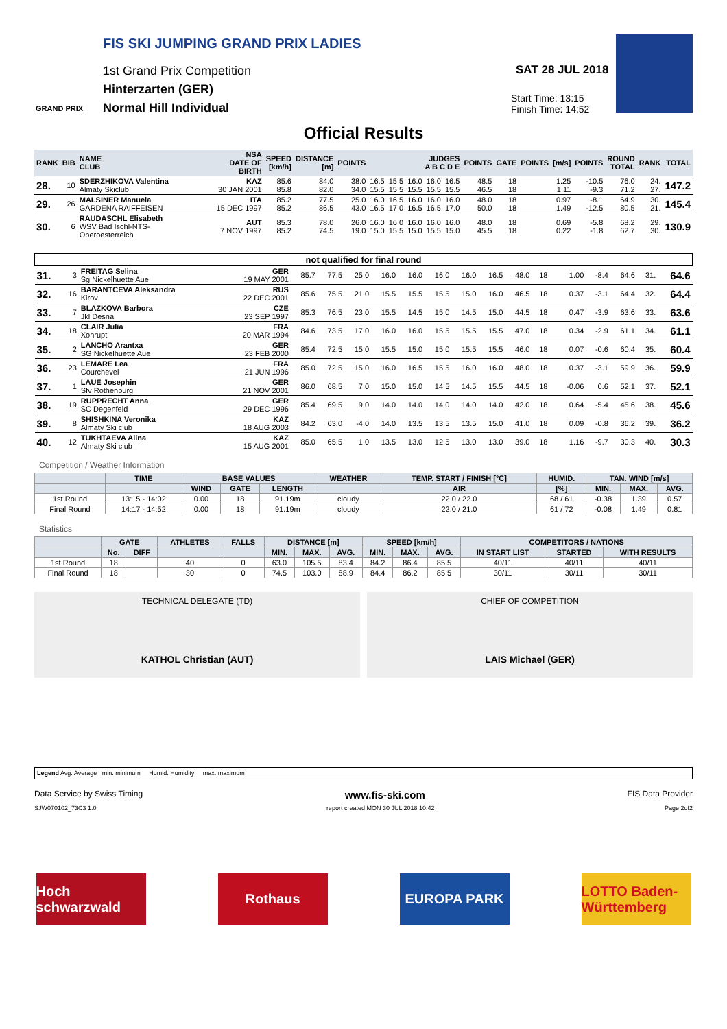FIS SKI JUMPING GRAND PRIX LADIES
1st Grand Prix Competition
Hinterzarten (GER)
Normal Hill Individual
SAT 28 JUL 2018
Start Time: 13:15
Finish Time: 14:52
GRAND PRIX
Official Results
| RANK | BIB | NAME CLUB | NSA DATE OF BIRTH | SPEED [km/h] | DISTANCE [m] | POINTS | JUDGES A B C D E | | | | | POINTS | GATE | POINTS | [m/s] | POINTS | ROUND TOTAL | RANK | TOTAL |
| --- | --- | --- | --- | --- | --- | --- | --- | --- | --- | --- | --- | --- | --- | --- | --- | --- | --- | --- | --- |
| 28. | 10 | SDERZHIKOVA Valentina Almaty Skiclub | KAZ 30 JAN 2001 | 85.6 85.8 | 84.0 82.0 | 38.0 34.0 | 16.5 15.5 | 15.5 15.5 | 16.0 15.5 | 16.0 15.5 | 16.5 15.5 | 48.5 46.5 | 18 18 | | 1.25 1.11 | -10.5 -9.3 | 76.0 71.2 | 24. 27. | 147.2 |
| 29. | 26 | MALSINER Manuela GARDENA RAIFFEISEN | ITA 15 DEC 1997 | 85.2 85.2 | 77.5 86.5 | 25.0 43.0 | 16.0 16.5 | 16.5 17.0 | 16.0 16.5 | 16.0 16.5 | 16.0 17.0 | 48.0 50.0 | 18 18 | | 0.97 1.49 | -8.1 -12.5 | 64.9 80.5 | 30. 21. | 145.4 |
| 30. | 6 | RAUDASCHL Elisabeth WSV Bad Ischl-NTS-Oberoesterreich | AUT 7 NOV 1997 | 85.3 85.2 | 78.0 74.5 | 26.0 19.0 | 16.0 15.0 | 16.0 15.5 | 16.0 15.0 | 16.0 15.5 | 16.0 15.0 | 48.0 45.5 | 18 18 | | 0.69 0.22 | -5.8 -1.8 | 68.2 62.7 | 29. 30. | 130.9 |
| not qualified for final round | | | | | | | | | | | | | | | | | | | |
| --- | --- | --- | --- | --- | --- | --- | --- | --- | --- | --- | --- | --- | --- | --- | --- | --- | --- | --- | --- |
| 31. | 3 | FREITAG Selina Sg Nickelhuette Aue | GER 19 MAY 2001 | 85.7 | 77.5 | 25.0 | 16.0 | 16.0 | 16.0 | 16.0 | 16.5 | 48.0 | 18 | | 1.00 | -8.4 | 64.6 | 31. | 64.6 |
| 32. | 16 | BARANTCEVA Aleksandra Kirov | RUS 22 DEC 2001 | 85.6 | 75.5 | 21.0 | 15.5 | 15.5 | 15.5 | 15.0 | 16.0 | 46.5 | 18 | | 0.37 | -3.1 | 64.4 | 32. | 64.4 |
| 33. | 7 | BLAZKOVA Barbora Jkl Desna | CZE 23 SEP 1997 | 85.3 | 76.5 | 23.0 | 15.5 | 14.5 | 15.0 | 14.5 | 15.0 | 44.5 | 18 | | 0.47 | -3.9 | 63.6 | 33. | 63.6 |
| 34. | 18 | CLAIR Julia Xonrupt | FRA 20 MAR 1994 | 84.6 | 73.5 | 17.0 | 16.0 | 16.0 | 15.5 | 15.5 | 15.5 | 47.0 | 18 | | 0.34 | -2.9 | 61.1 | 34. | 61.1 |
| 35. | 2 | LANCHO Arantxa SG Nickelhuette Aue | GER 23 FEB 2000 | 85.4 | 72.5 | 15.0 | 15.5 | 15.0 | 15.0 | 15.5 | 15.5 | 46.0 | 18 | | 0.07 | -0.6 | 60.4 | 35. | 60.4 |
| 36. | 23 | LEMARE Lea Courchevel | FRA 21 JUN 1996 | 85.0 | 72.5 | 15.0 | 16.0 | 16.5 | 15.5 | 16.0 | 16.0 | 48.0 | 18 | | 0.37 | -3.1 | 59.9 | 36. | 59.9 |
| 37. | 1 | LAUE Josephin Sfv Rothenburg | GER 21 NOV 2001 | 86.0 | 68.5 | 7.0 | 15.0 | 15.0 | 14.5 | 14.5 | 15.5 | 44.5 | 18 | | -0.06 | 0.6 | 52.1 | 37. | 52.1 |
| 38. | 19 | RUPPRECHT Anna SC Degenfeld | GER 29 DEC 1996 | 85.4 | 69.5 | 9.0 | 14.0 | 14.0 | 14.0 | 14.0 | 14.0 | 42.0 | 18 | | 0.64 | -5.4 | 45.6 | 38. | 45.6 |
| 39. | 8 | SHISHKINA Veronika Almaty Ski club | KAZ 18 AUG 2003 | 84.2 | 63.0 | -4.0 | 14.0 | 13.5 | 13.5 | 13.5 | 15.0 | 41.0 | 18 | | 0.09 | -0.8 | 36.2 | 39. | 36.2 |
| 40. | 12 | TUKHTAEVA Alina Almaty Ski club | KAZ 15 AUG 2001 | 85.0 | 65.5 | 1.0 | 13.5 | 13.0 | 12.5 | 13.0 | 13.0 | 39.0 | 18 | | 1.16 | -9.7 | 30.3 | 40. | 30.3 |
Competition / Weather Information
| | TIME | BASE VALUES | | | WEATHER | TEMP. START / FINISH [°C] | HUMID. | TAN. WIND [m/s] | | |
| --- | --- | --- | --- | --- | --- | --- | --- | --- | --- | --- |
| | | WIND | GATE | LENGTH | | AIR | [%] | MIN. | MAX. | AVG. |
| 1st Round | 13:15 - 14:02 | 0.00 | 18 | 91.19m | cloudy | 22.0 / 22.0 | 68 / 61 | -0.38 | 1.39 | 0.57 |
| Final Round | 14:17 - 14:52 | 0.00 | 18 | 91.19m | cloudy | 22.0 / 21.0 | 61 / 72 | -0.08 | 1.49 | 0.81 |
Statistics
| | GATE | | ATHLETES | FALLS | DISTANCE [m] | | | SPEED [km/h] | | | COMPETITORS / NATIONS | | |
| --- | --- | --- | --- | --- | --- | --- | --- | --- | --- | --- | --- | --- | --- |
| | No. | DIFF | | | MIN. | MAX. | AVG. | MIN. | MAX. | AVG. | IN START LIST | STARTED | WITH RESULTS |
| 1st Round | 18 | | 40 | 0 | 63.0 | 105.5 | 83.4 | 84.2 | 86.4 | 85.5 | 40/11 | 40/11 | 40/11 |
| Final Round | 18 | | 30 | 0 | 74.5 | 103.0 | 88.9 | 84.4 | 86.2 | 85.5 | 30/11 | 30/11 | 30/11 |
TECHNICAL DELEGATE (TD)
KATHOL Christian (AUT)
CHIEF OF COMPETITION
LAIS Michael (GER)
Legend Avg. Average min. minimum Humid. Humidity max. maximum
Data Service by Swiss Timing www.fis-ski.com FIS Data Provider
SJW070102_73C3 1.0 report created MON 30 JUL 2018 10:42 Page 2of2
Hoch schwarzwald
Rothaus EUROPA PARK LOTTO Baden-Württemberg